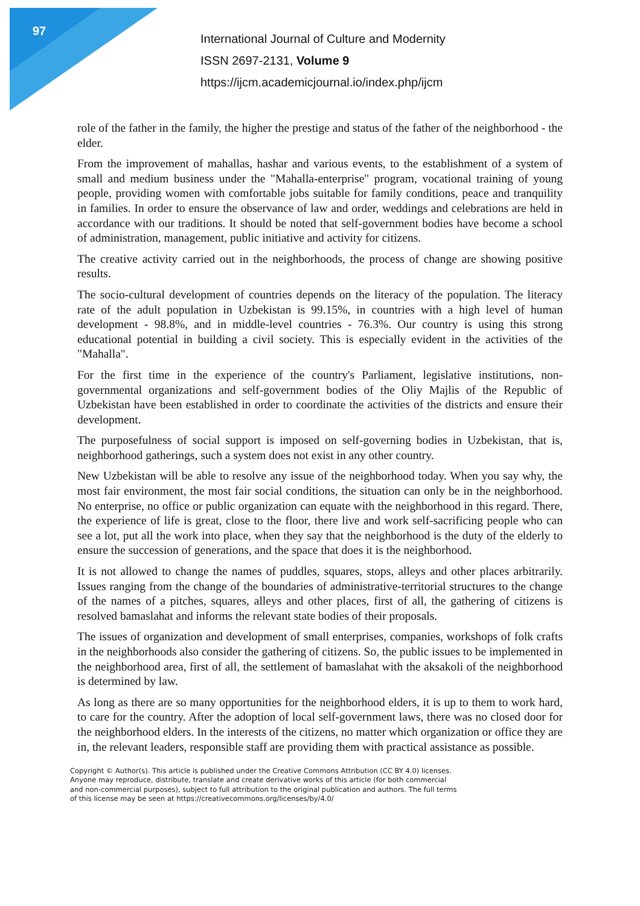97
International Journal of Culture and Modernity
ISSN 2697-2131, Volume 9
https://ijcm.academicjournal.io/index.php/ijcm
role of the father in the family, the higher the prestige and status of the father of the neighborhood - the elder.
From the improvement of mahallas, hashar and various events, to the establishment of a system of small and medium business under the "Mahalla-enterprise" program, vocational training of young people, providing women with comfortable jobs suitable for family conditions, peace and tranquility in families. In order to ensure the observance of law and order, weddings and celebrations are held in accordance with our traditions. It should be noted that self-government bodies have become a school of administration, management, public initiative and activity for citizens.
The creative activity carried out in the neighborhoods, the process of change are showing positive results.
The socio-cultural development of countries depends on the literacy of the population. The literacy rate of the adult population in Uzbekistan is 99.15%, in countries with a high level of human development - 98.8%, and in middle-level countries - 76.3%. Our country is using this strong educational potential in building a civil society. This is especially evident in the activities of the "Mahalla".
For the first time in the experience of the country's Parliament, legislative institutions, non-governmental organizations and self-government bodies of the Oliy Majlis of the Republic of Uzbekistan have been established in order to coordinate the activities of the districts and ensure their development.
The purposefulness of social support is imposed on self-governing bodies in Uzbekistan, that is, neighborhood gatherings, such a system does not exist in any other country.
New Uzbekistan will be able to resolve any issue of the neighborhood today. When you say why, the most fair environment, the most fair social conditions, the situation can only be in the neighborhood. No enterprise, no office or public organization can equate with the neighborhood in this regard. There, the experience of life is great, close to the floor, there live and work self-sacrificing people who can see a lot, put all the work into place, when they say that the neighborhood is the duty of the elderly to ensure the succession of generations, and the space that does it is the neighborhood.
It is not allowed to change the names of puddles, squares, stops, alleys and other places arbitrarily. Issues ranging from the change of the boundaries of administrative-territorial structures to the change of the names of a pitches, squares, alleys and other places, first of all, the gathering of citizens is resolved bamaslahat and informs the relevant state bodies of their proposals.
The issues of organization and development of small enterprises, companies, workshops of folk crafts in the neighborhoods also consider the gathering of citizens. So, the public issues to be implemented in the neighborhood area, first of all, the settlement of bamaslahat with the aksakoli of the neighborhood is determined by law.
As long as there are so many opportunities for the neighborhood elders, it is up to them to work hard, to care for the country. After the adoption of local self-government laws, there was no closed door for the neighborhood elders. In the interests of the citizens, no matter which organization or office they are in, the relevant leaders, responsible staff are providing them with practical assistance as possible.
Copyright © Author(s). This article is published under the Creative Commons Attribution (CC BY 4.0) licenses.
Anyone may reproduce, distribute, translate and create derivative works of this article (for both commercial
and non-commercial purposes), subject to full attribution to the original publication and authors. The full terms
of this license may be seen at https://creativecommons.org/licenses/by/4.0/